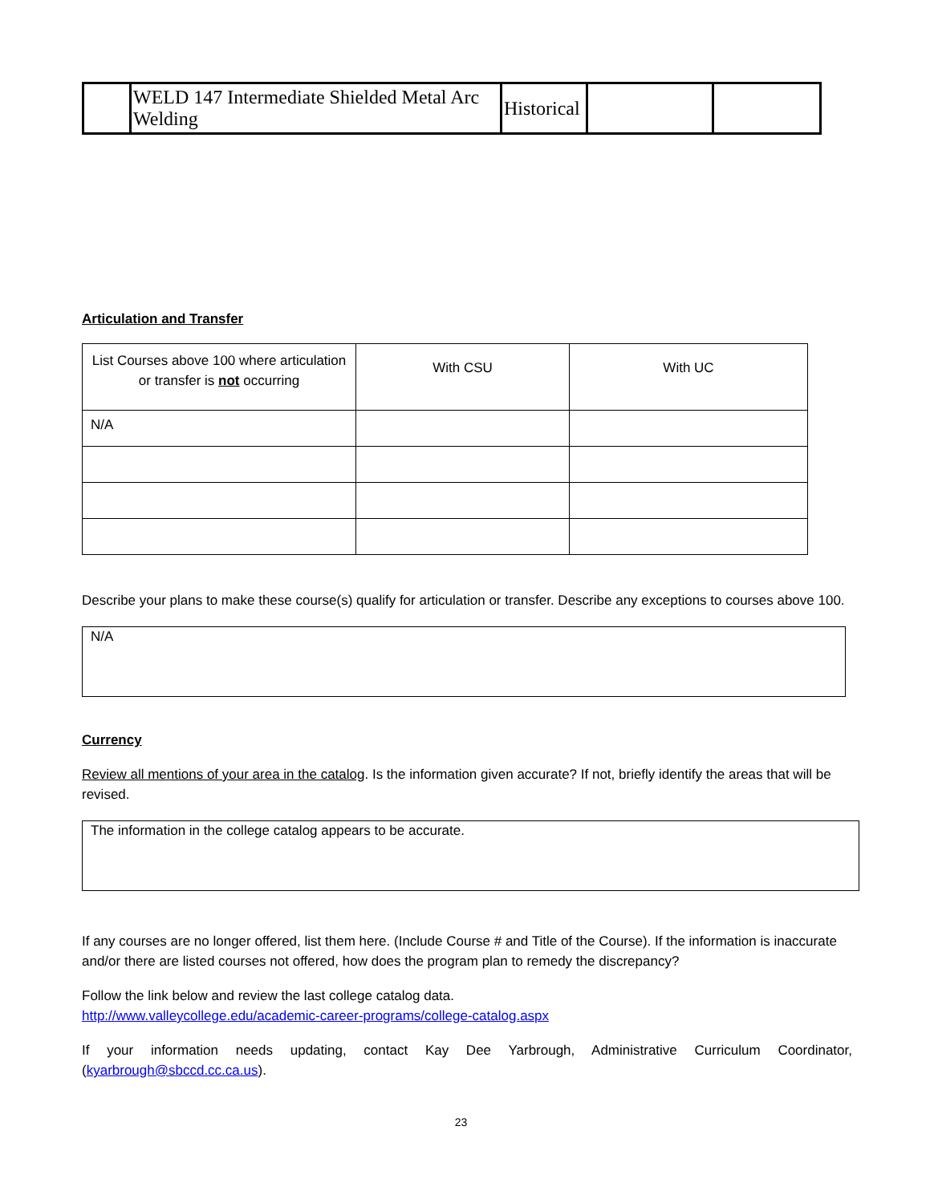| | WELD 147 Intermediate Shielded Metal Arc Welding | Historical | | |
Articulation and Transfer
| List Courses above 100 where articulation or transfer is not occurring | With CSU | With UC |
| N/A | | |
Describe your plans to make these course(s) qualify for articulation or transfer. Describe any exceptions to courses above 100.
N/A
Currency
Review all mentions of your area in the catalog. Is the information given accurate? If not, briefly identify the areas that will be revised.
The information in the college catalog appears to be accurate.
If any courses are no longer offered, list them here. (Include Course # and Title of the Course). If the information is inaccurate and/or there are listed courses not offered, how does the program plan to remedy the discrepancy?
Follow the link below and review the last college catalog data.
http://www.valleycollege.edu/academic-career-programs/college-catalog.aspx
If your information needs updating, contact Kay Dee Yarbrough, Administrative Curriculum Coordinator, (kyarbrough@sbccd.cc.ca.us).
23